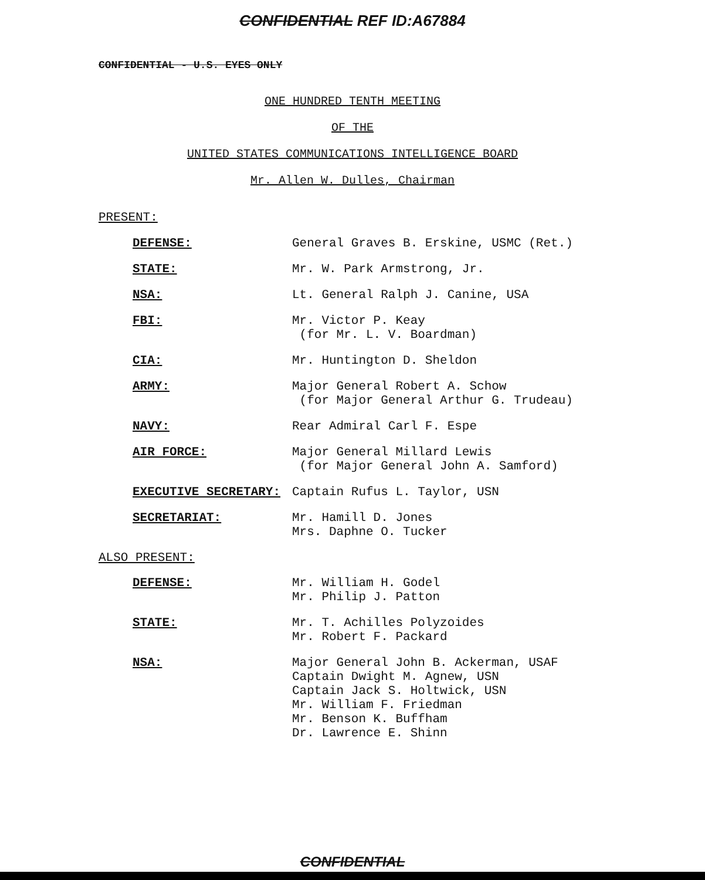CONFIDENTIAL REF ID:A67884
CONFIDENTIAL - U.S. EYES ONLY
ONE HUNDRED TENTH MEETING
OF THE
UNITED STATES COMMUNICATIONS INTELLIGENCE BOARD
Mr. Allen W. Dulles, Chairman
PRESENT:
| DEFENSE: | General Graves B. Erskine, USMC (Ret.) |
| STATE: | Mr. W. Park Armstrong, Jr. |
| NSA: | Lt. General Ralph J. Canine, USA |
| FBI: | Mr. Victor P. Keay (for Mr. L. V. Boardman) |
| CIA: | Mr. Huntington D. Sheldon |
| ARMY: | Major General Robert A. Schow (for Major General Arthur G. Trudeau) |
| NAVY: | Rear Admiral Carl F. Espe |
| AIR FORCE: | Major General Millard Lewis (for Major General John A. Samford) |
| EXECUTIVE SECRETARY: | Captain Rufus L. Taylor, USN |
| SECRETARIAT: | Mr. Hamill D. Jones Mrs. Daphne O. Tucker |
ALSO PRESENT:
| DEFENSE: | Mr. William H. Godel Mr. Philip J. Patton |
| STATE: | Mr. T. Achilles Polyzoides Mr. Robert F. Packard |
| NSA: | Major General John B. Ackerman, USAF Captain Dwight M. Agnew, USN Captain Jack S. Holtwick, USN Mr. William F. Friedman Mr. Benson K. Buffham Dr. Lawrence E. Shinn |
CONFIDENTIAL